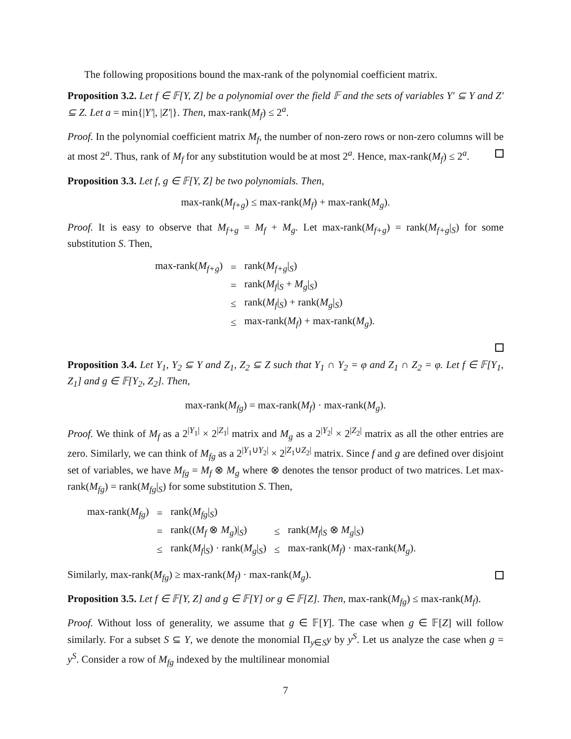The following propositions bound the max-rank of the polynomial coefficient matrix.
Proposition 3.2. Let f ∈ 𝔽[Y, Z] be a polynomial over the field 𝔽 and the sets of variables Y′ ⊆ Y and Z′ ⊆ Z. Let a = min{|Y′|, |Z′|}. Then, max-rank(M<sub>f</sub>) ≤ 2<sup>a</sup>.
Proof. In the polynomial coefficient matrix M<sub>f</sub>, the number of non-zero rows or non-zero columns will be at most 2<sup>a</sup>. Thus, rank of M<sub>f</sub> for any substitution would be at most 2<sup>a</sup>. Hence, max-rank(M<sub>f</sub>) ≤ 2<sup>a</sup>.
Proposition 3.3. Let f, g ∈ 𝔽[Y, Z] be two polynomials. Then,
max-rank(M<sub>f+g</sub>) ≤ max-rank(M<sub>f</sub>) + max-rank(M<sub>g</sub>).
Proof. It is easy to observe that M<sub>f+g</sub> = M<sub>f</sub> + M<sub>g</sub>. Let max-rank(M<sub>f+g</sub>) = rank(M<sub>f+g</sub>|<sub>S</sub>) for some substitution S. Then,
| max-rank( M<sub>f+g</sub> ) | = | rank( M<sub>f+g</sub> /<sub>S</sub>) |
| | = | rank( M<sub>f</sub> /<sub>S</sub> + M<sub>g</sub> /<sub>S</sub>) |
| | ≤ | rank( M<sub>f</sub> /<sub>S</sub>) + rank( M<sub>g</sub> /<sub>S</sub>) |
| | ≤ | max-rank( M<sub>f</sub> ) + max-rank( M<sub>g</sub> ). |
Proposition 3.4. Let Y<sub>1</sub>, Y<sub>2</sub> ⊆ Y and Z<sub>1</sub>, Z<sub>2</sub> ⊆ Z such that Y<sub>1</sub> ∩ Y<sub>2</sub> = φ and Z<sub>1</sub> ∩ Z<sub>2</sub> = φ. Let f ∈ 𝔽[Y<sub>1</sub>, Z<sub>1</sub>] and g ∈ 𝔽[Y<sub>2</sub>, Z<sub>2</sub>]. Then,
max-rank(M<sub>fg</sub>) = max-rank(M<sub>f</sub>) · max-rank(M<sub>g</sub>).
Proof. We think of M<sub>f</sub> as a 2<sup>|Y<sub>1</sub>|</sup> × 2<sup>|Z<sub>1</sub>|</sup> matrix and M<sub>g</sub> as a 2<sup>|Y<sub>2</sub>|</sup> × 2<sup>|Z<sub>2</sub>|</sup> matrix as all the other entries are zero. Similarly, we can think of M<sub>fg</sub> as a 2<sup>|Y<sub>1</sub>∪Y<sub>2</sub>|</sup> × 2<sup>|Z<sub>1</sub>∪Z<sub>2</sub>|</sup> matrix. Since f and g are defined over disjoint set of variables, we have M<sub>fg</sub> = M<sub>f</sub> ⊗ M<sub>g</sub> where ⊗ denotes the tensor product of two matrices. Let max-rank(M<sub>fg</sub>) = rank(M<sub>fg</sub>|<sub>S</sub>) for some substitution S. Then,
| max-rank( M<sub>fg</sub> ) | = | rank( M<sub>fg</sub> /<sub>S</sub>) | | |
| | = | rank(( M<sub>f</sub> ⊗ M<sub>g</sub> )/<sub>S</sub>) | ≤ | rank( M<sub>f</sub> /<sub>S</sub> ⊗ M<sub>g</sub> /<sub>S</sub>) |
| | ≤ | rank( M<sub>f</sub> /<sub>S</sub>) · rank( M<sub>g</sub> /<sub>S</sub>) | ≤ | max-rank( M<sub>f</sub> ) · max-rank( M<sub>g</sub> ). |
Similarly, max-rank(M<sub>fg</sub>) ≥ max-rank(M<sub>f</sub>) · max-rank(M<sub>g</sub>).
Proposition 3.5. Let f ∈ 𝔽[Y, Z] and g ∈ 𝔽[Y] or g ∈ 𝔽[Z]. Then, max-rank(M<sub>fg</sub>) ≤ max-rank(M<sub>f</sub>).
Proof. Without loss of generality, we assume that g ∈ 𝔽[Y]. The case when g ∈ 𝔽[Z] will follow similarly. For a subset S ⊆ Y, we denote the monomial Π<sub>y∈S</sub>y by y<sup>S</sup>. Let us analyze the case when g = y<sup>S</sup>. Consider a row of M<sub>fg</sub> indexed by the multilinear monomial
7